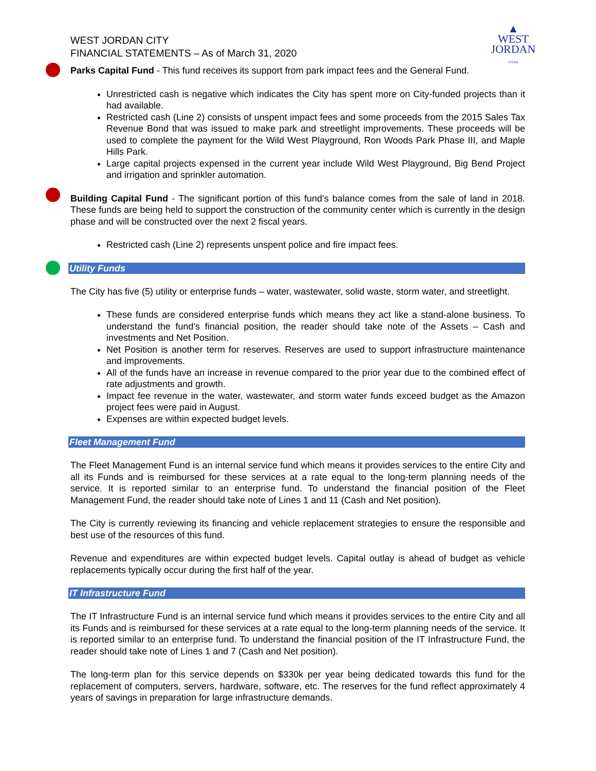▲
WEST
JORDAN
UTAH
WEST JORDAN CITY
FINANCIAL STATEMENTS – As of March 31, 2020
Parks Capital Fund - This fund receives its support from park impact fees and the General Fund.
Unrestricted cash is negative which indicates the City has spent more on City-funded projects than it had available.
Restricted cash (Line 2) consists of unspent impact fees and some proceeds from the 2015 Sales Tax Revenue Bond that was issued to make park and streetlight improvements. These proceeds will be used to complete the payment for the Wild West Playground, Ron Woods Park Phase III, and Maple Hills Park.
Large capital projects expensed in the current year include Wild West Playground, Big Bend Project and irrigation and sprinkler automation.
Building Capital Fund - The significant portion of this fund’s balance comes from the sale of land in 2018. These funds are being held to support the construction of the community center which is currently in the design phase and will be constructed over the next 2 fiscal years.
Restricted cash (Line 2) represents unspent police and fire impact fees.
Utility Funds
The City has five (5) utility or enterprise funds – water, wastewater, solid waste, storm water, and streetlight.
These funds are considered enterprise funds which means they act like a stand-alone business. To understand the fund’s financial position, the reader should take note of the Assets – Cash and investments and Net Position.
Net Position is another term for reserves. Reserves are used to support infrastructure maintenance and improvements.
All of the funds have an increase in revenue compared to the prior year due to the combined effect of rate adjustments and growth.
Impact fee revenue in the water, wastewater, and storm water funds exceed budget as the Amazon project fees were paid in August.
Expenses are within expected budget levels.
Fleet Management Fund
The Fleet Management Fund is an internal service fund which means it provides services to the entire City and all its Funds and is reimbursed for these services at a rate equal to the long-term planning needs of the service. It is reported similar to an enterprise fund. To understand the financial position of the Fleet Management Fund, the reader should take note of Lines 1 and 11 (Cash and Net position).
The City is currently reviewing its financing and vehicle replacement strategies to ensure the responsible and best use of the resources of this fund.
Revenue and expenditures are within expected budget levels. Capital outlay is ahead of budget as vehicle replacements typically occur during the first half of the year.
IT Infrastructure Fund
The IT Infrastructure Fund is an internal service fund which means it provides services to the entire City and all its Funds and is reimbursed for these services at a rate equal to the long-term planning needs of the service. It is reported similar to an enterprise fund. To understand the financial position of the IT Infrastructure Fund, the reader should take note of Lines 1 and 7 (Cash and Net position).
The long-term plan for this service depends on $330k per year being dedicated towards this fund for the replacement of computers, servers, hardware, software, etc. The reserves for the fund reflect approximately 4 years of savings in preparation for large infrastructure demands.